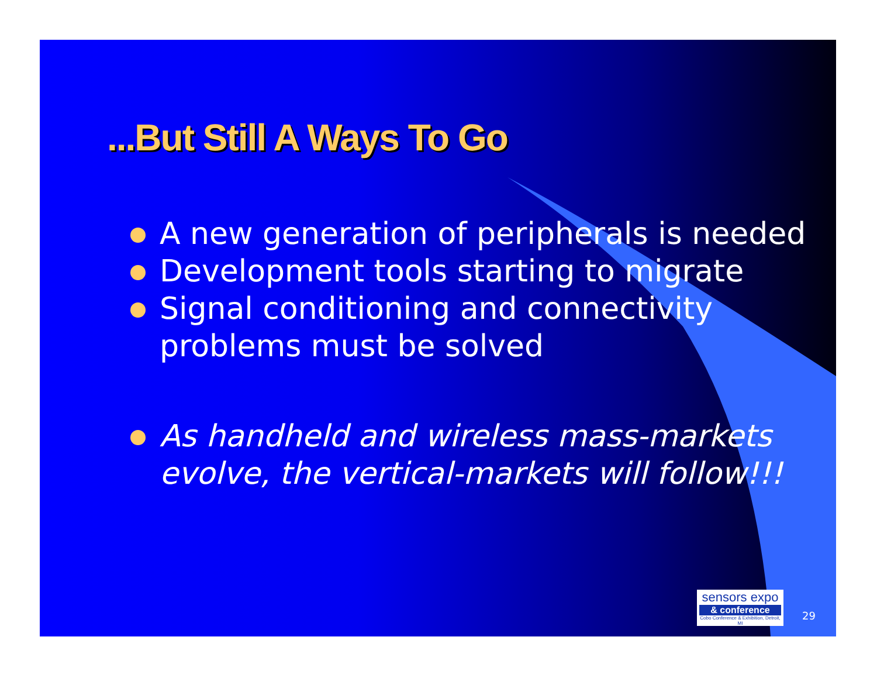...But Still A Ways To Go
A new generation of peripherals is needed
Development tools starting to migrate
Signal conditioning and connectivity problems must be solved
As handheld and wireless mass-markets evolve, the vertical-markets will follow!!!
sensors expo
& conference
Cobo Conference & Exhibition, Detroit, MI
29